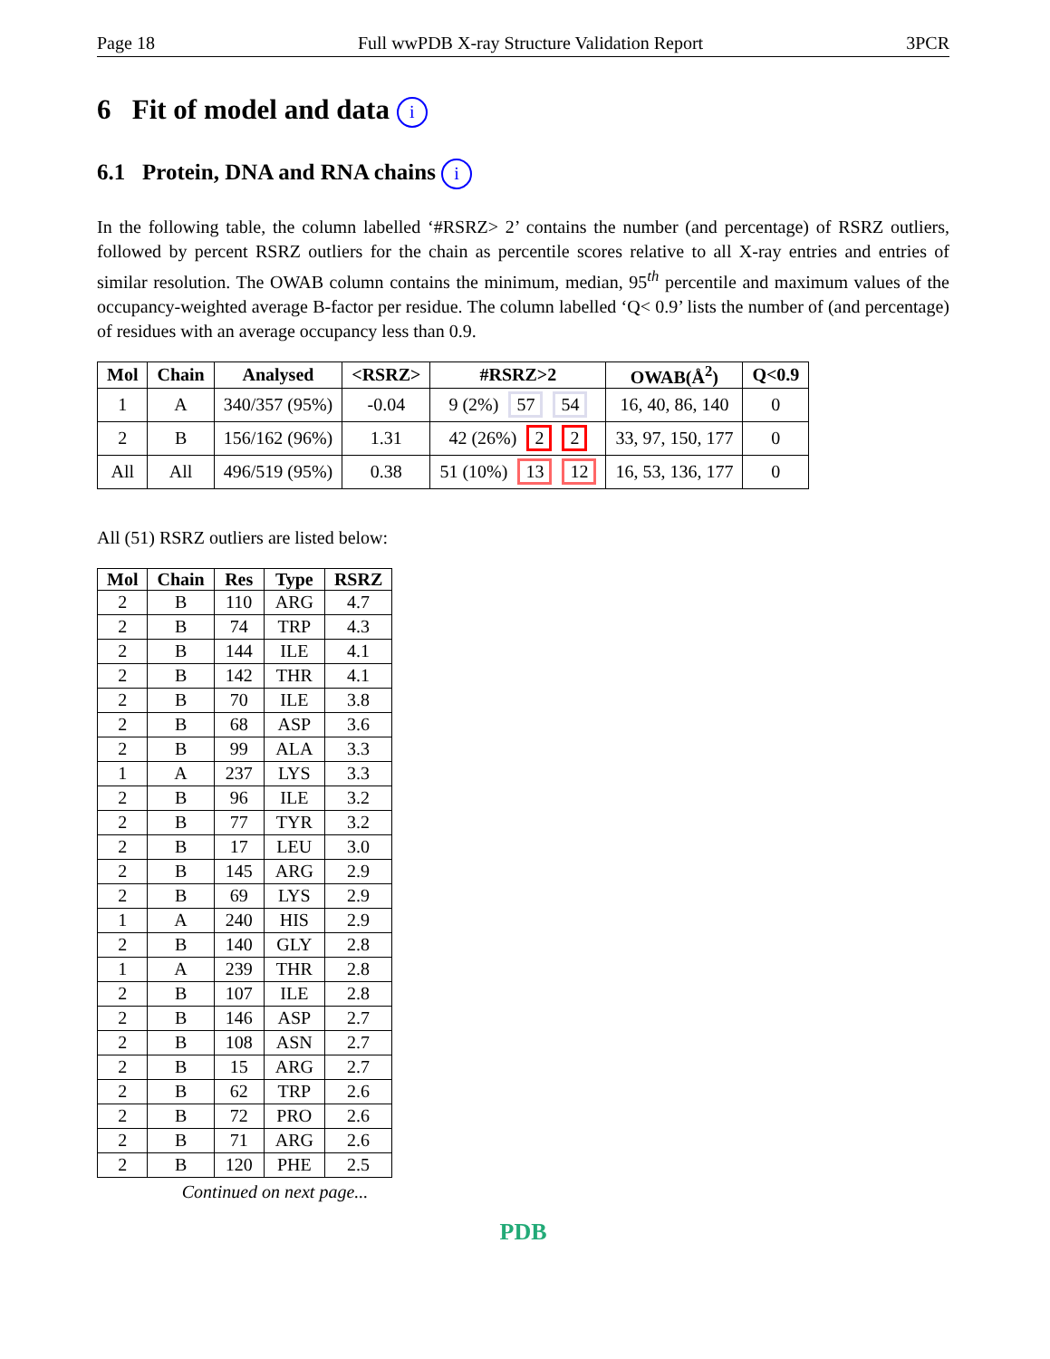Page 18 Full wwPDB X-ray Structure Validation Report 3PCR
6 Fit of model and data i
6.1 Protein, DNA and RNA chains i
In the following table, the column labelled ‘#RSRZ> 2’ contains the number (and percentage) of RSRZ outliers, followed by percent RSRZ outliers for the chain as percentile scores relative to all X-ray entries and entries of similar resolution. The OWAB column contains the minimum, median, 95<sup>th</sup> percentile and maximum values of the occupancy-weighted average B-factor per residue. The column labelled ‘Q< 0.9’ lists the number of (and percentage) of residues with an average occupancy less than 0.9.
| Mol | Chain | Analysed | <RSRZ> | #RSRZ>2 | OWAB(Å<sup>2</sup>) | Q<0.9 |
| --- | --- | --- | --- | --- | --- | --- |
| 1 | A | 340/357 (95%) | -0.04 | 9 (2%) 57 54 | 16, 40, 86, 140 | 0 |
| 2 | B | 156/162 (96%) | 1.31 | 42 (26%) 2 2 | 33, 97, 150, 177 | 0 |
| All | All | 496/519 (95%) | 0.38 | 51 (10%) 13 12 | 16, 53, 136, 177 | 0 |
All (51) RSRZ outliers are listed below:
| Mol | Chain | Res | Type | RSRZ |
| --- | --- | --- | --- | --- |
| 2 | B | 110 | ARG | 4.7 |
| 2 | B | 74 | TRP | 4.3 |
| 2 | B | 144 | ILE | 4.1 |
| 2 | B | 142 | THR | 4.1 |
| 2 | B | 70 | ILE | 3.8 |
| 2 | B | 68 | ASP | 3.6 |
| 2 | B | 99 | ALA | 3.3 |
| 1 | A | 237 | LYS | 3.3 |
| 2 | B | 96 | ILE | 3.2 |
| 2 | B | 77 | TYR | 3.2 |
| 2 | B | 17 | LEU | 3.0 |
| 2 | B | 145 | ARG | 2.9 |
| 2 | B | 69 | LYS | 2.9 |
| 1 | A | 240 | HIS | 2.9 |
| 2 | B | 140 | GLY | 2.8 |
| 1 | A | 239 | THR | 2.8 |
| 2 | B | 107 | ILE | 2.8 |
| 2 | B | 146 | ASP | 2.7 |
| 2 | B | 108 | ASN | 2.7 |
| 2 | B | 15 | ARG | 2.7 |
| 2 | B | 62 | TRP | 2.6 |
| 2 | B | 72 | PRO | 2.6 |
| 2 | B | 71 | ARG | 2.6 |
| 2 | B | 120 | PHE | 2.5 |
Continued on next page...
PDB